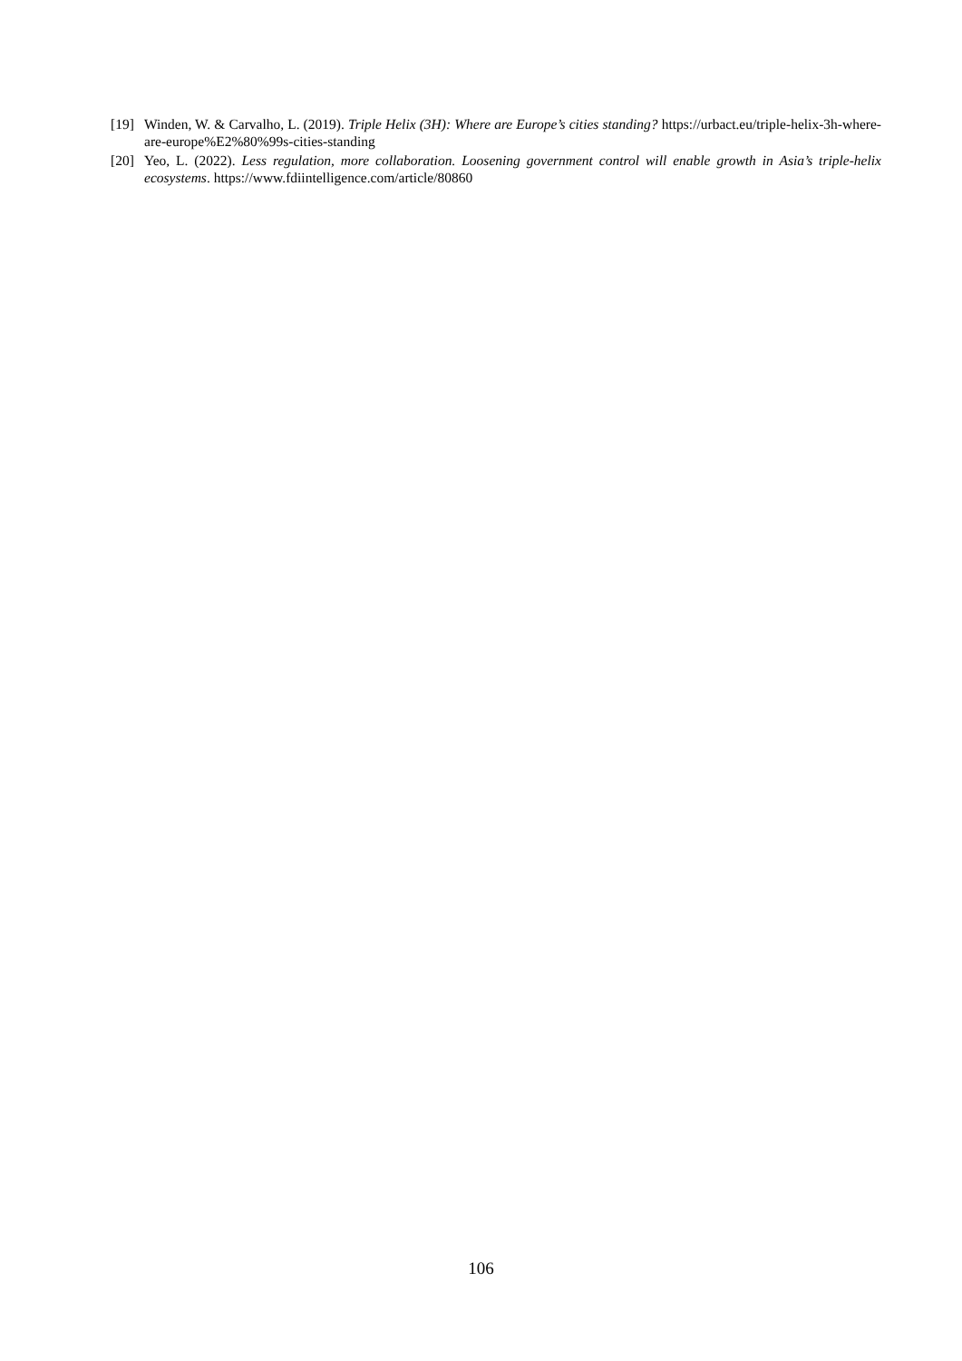[19] Winden, W. & Carvalho, L. (2019). Triple Helix (3H): Where are Europe’s cities standing? https://urbact.eu/triple-helix-3h-where-are-europe%E2%80%99s-cities-standing
[20] Yeo, L. (2022). Less regulation, more collaboration. Loosening government control will enable growth in Asia’s triple-helix ecosystems. https://www.fdiintelligence.com/article/80860
106